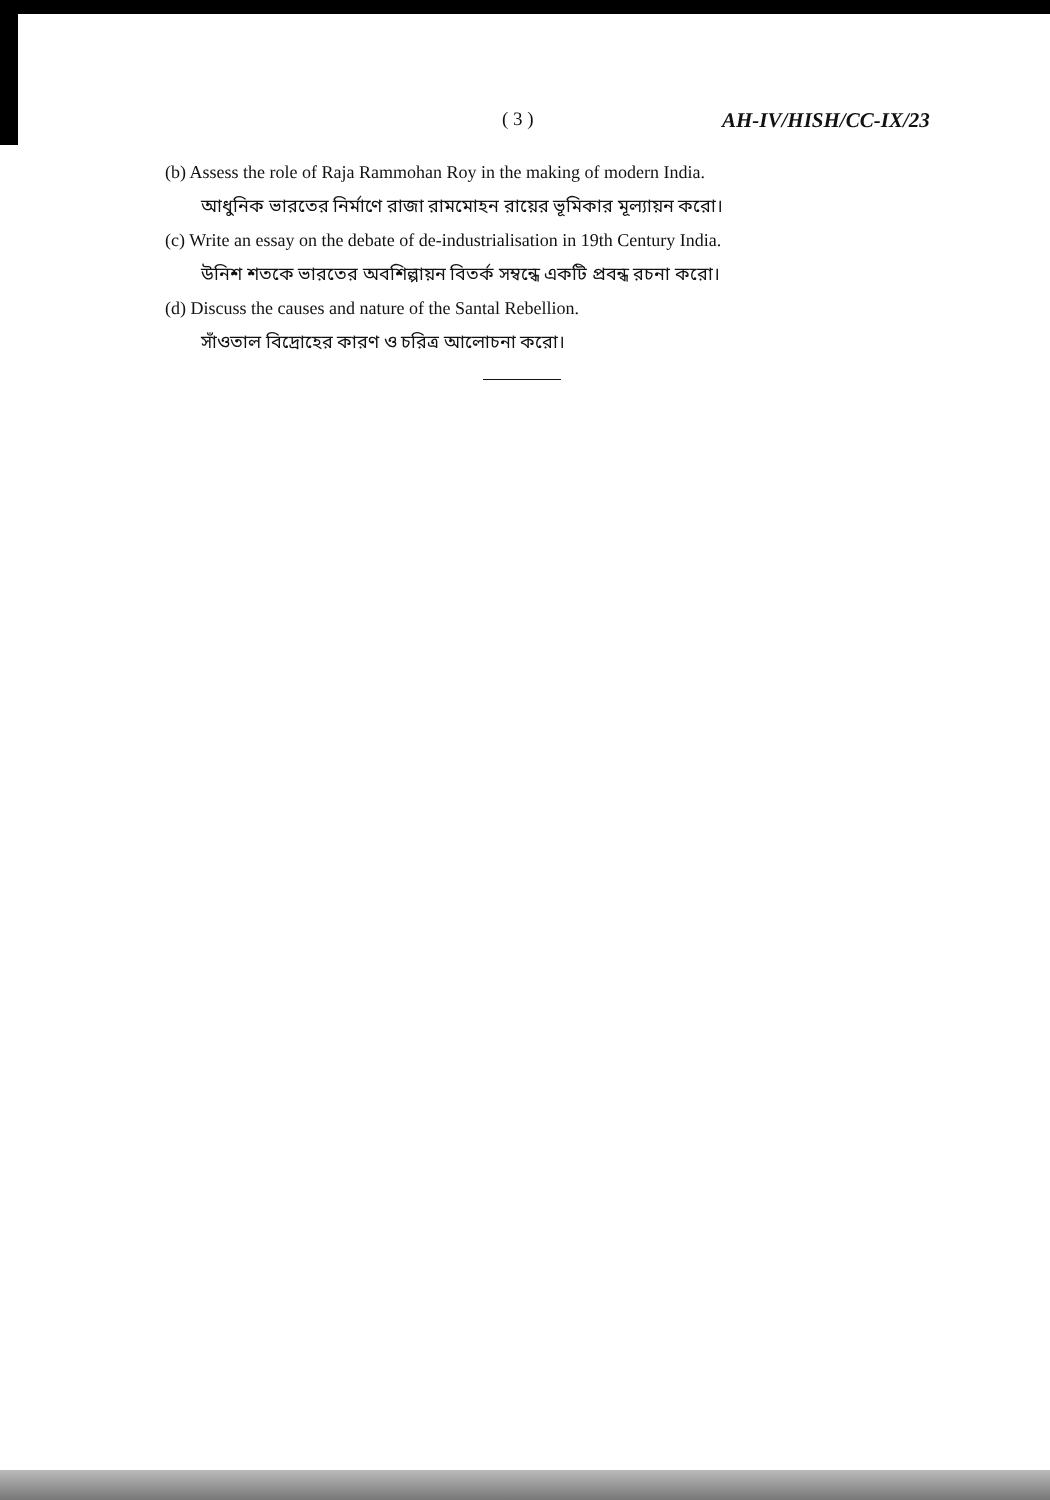( 3 ) AH-IV/HISH/CC-IX/23
(b) Assess the role of Raja Rammohan Roy in the making of modern India.
আধুনিক ভারতের নির্মাণে রাজা রামমোহন রায়ের ভূমিকার মূল্যায়ন করো।
(c) Write an essay on the debate of de-industrialisation in 19th Century India.
উনিশ শতকে ভারতের অবশিল্পায়ন বিতর্ক সম্বন্ধে একটি প্রবন্ধ রচনা করো।
(d) Discuss the causes and nature of the Santal Rebellion.
সাঁওতাল বিদ্রোহের কারণ ও চরিত্র আলোচনা করো।